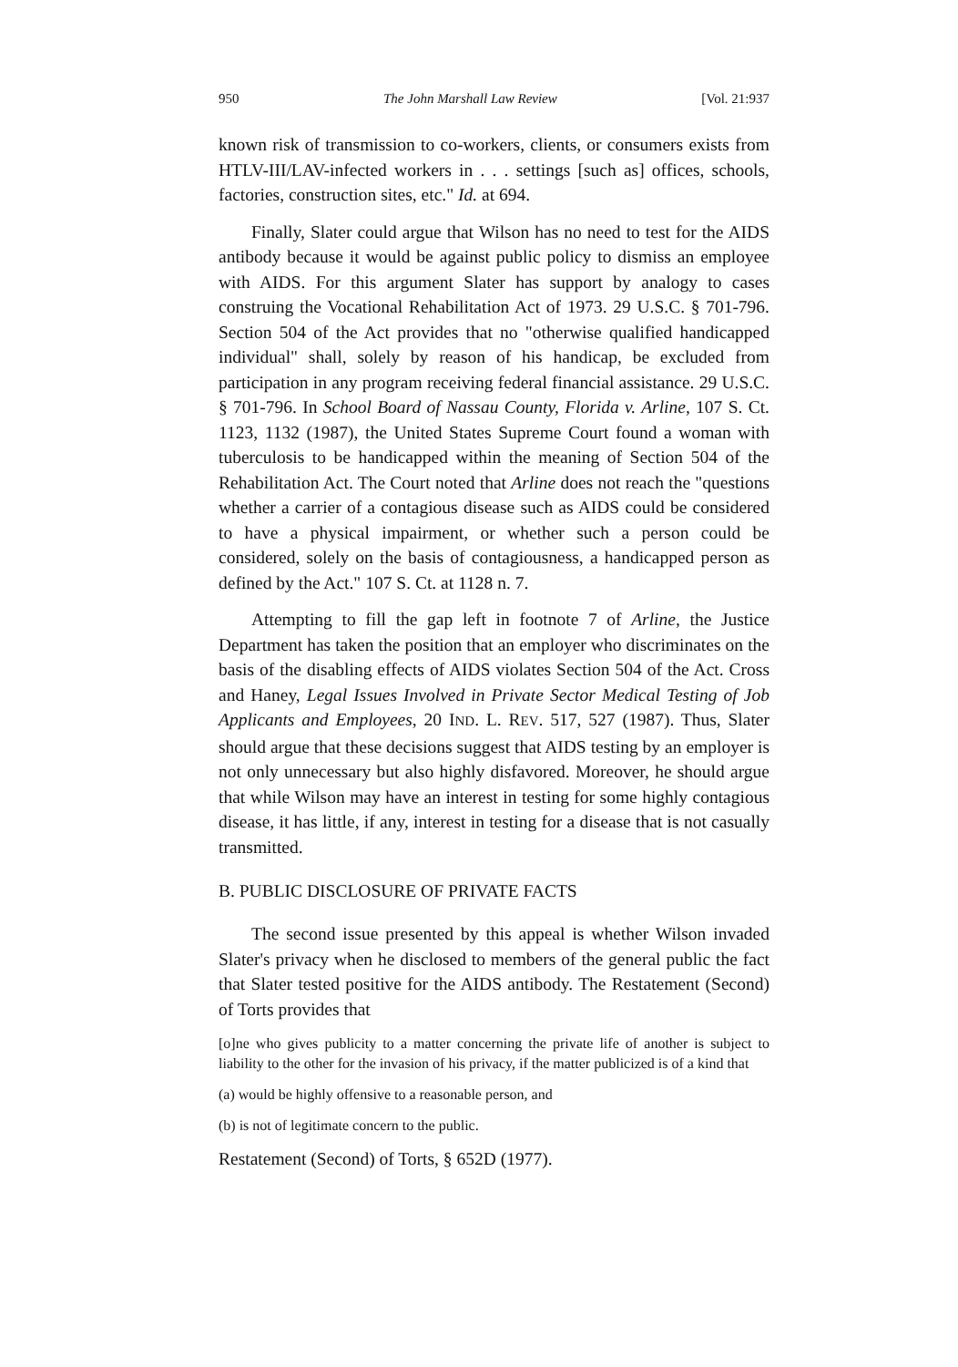950 The John Marshall Law Review [Vol. 21:937
known risk of transmission to co-workers, clients, or consumers exists from HTLV-III/LAV-infected workers in . . . settings [such as] offices, schools, factories, construction sites, etc." Id. at 694.
Finally, Slater could argue that Wilson has no need to test for the AIDS antibody because it would be against public policy to dismiss an employee with AIDS. For this argument Slater has support by analogy to cases construing the Vocational Rehabilitation Act of 1973. 29 U.S.C. § 701-796. Section 504 of the Act provides that no "otherwise qualified handicapped individual" shall, solely by reason of his handicap, be excluded from participation in any program receiving federal financial assistance. 29 U.S.C. § 701-796. In School Board of Nassau County, Florida v. Arline, 107 S. Ct. 1123, 1132 (1987), the United States Supreme Court found a woman with tuberculosis to be handicapped within the meaning of Section 504 of the Rehabilitation Act. The Court noted that Arline does not reach the "questions whether a carrier of a contagious disease such as AIDS could be considered to have a physical impairment, or whether such a person could be considered, solely on the basis of contagiousness, a handicapped person as defined by the Act." 107 S. Ct. at 1128 n. 7.
Attempting to fill the gap left in footnote 7 of Arline, the Justice Department has taken the position that an employer who discriminates on the basis of the disabling effects of AIDS violates Section 504 of the Act. Cross and Haney, Legal Issues Involved in Private Sector Medical Testing of Job Applicants and Employees, 20 IND. L. REV. 517, 527 (1987). Thus, Slater should argue that these decisions suggest that AIDS testing by an employer is not only unnecessary but also highly disfavored. Moreover, he should argue that while Wilson may have an interest in testing for some highly contagious disease, it has little, if any, interest in testing for a disease that is not casually transmitted.
B. PUBLIC DISCLOSURE OF PRIVATE FACTS
The second issue presented by this appeal is whether Wilson invaded Slater's privacy when he disclosed to members of the general public the fact that Slater tested positive for the AIDS antibody. The Restatement (Second) of Torts provides that
[o]ne who gives publicity to a matter concerning the private life of another is subject to liability to the other for the invasion of his privacy, if the matter publicized is of a kind that
(a) would be highly offensive to a reasonable person, and
(b) is not of legitimate concern to the public.
Restatement (Second) of Torts, § 652D (1977).